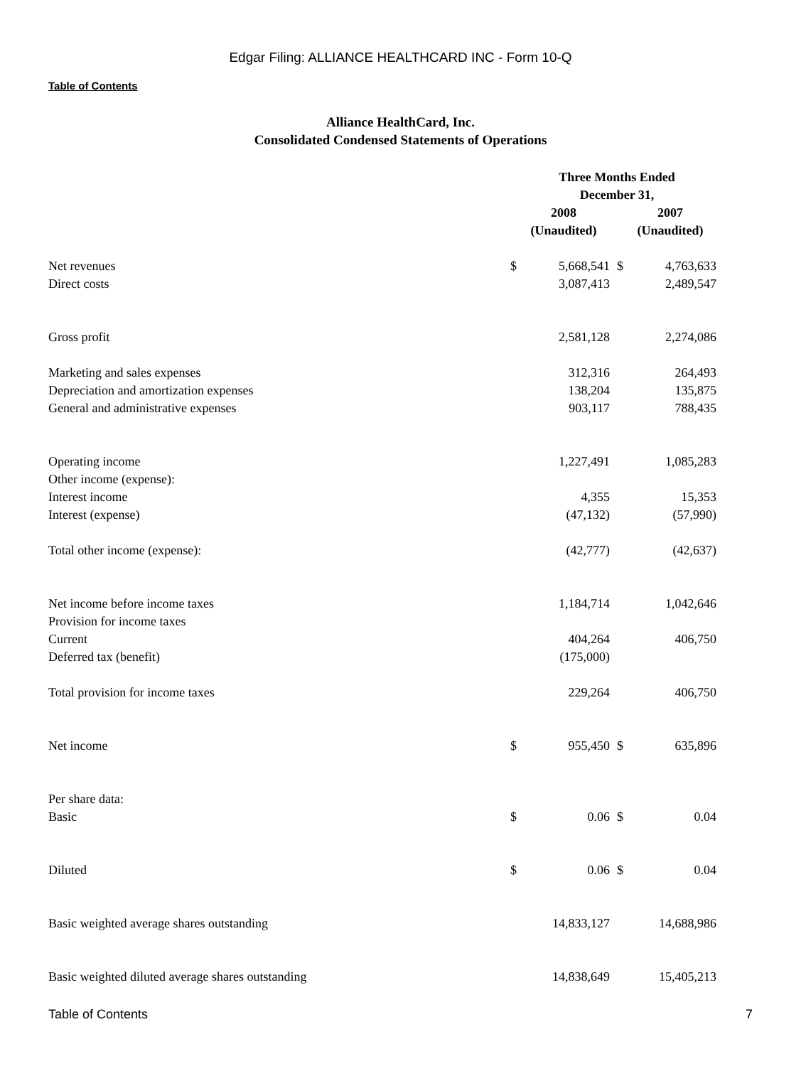Edgar Filing: ALLIANCE HEALTHCARD INC - Form 10-Q
Table of Contents
Alliance HealthCard, Inc.
Consolidated Condensed Statements of Operations
| | Three Months Ended December 31, | | | | | |
| | 2008 | | | 2007 | | |
| | (Unaudited) | | | (Unaudited) | | |
| Net revenues | $ | 5,668,541 | | $ | 4,763,633 | |
| Direct costs | | 3,087,413 | | | 2,489,547 | |
| Gross profit | | 2,581,128 | | | 2,274,086 | |
| Marketing and sales expenses | | 312,316 | | | 264,493 | |
| Depreciation and amortization expenses | | 138,204 | | | 135,875 | |
| General and administrative expenses | | 903,117 | | | 788,435 | |
| Operating income | | 1,227,491 | | | 1,085,283 | |
| Other income (expense): | | | | | | |
| Interest income | | 4,355 | | | 15,353 | |
| Interest (expense) | | (47,132) | | | (57,990) | |
| Total other income (expense): | | (42,777) | | | (42,637) | |
| Net income before income taxes | | 1,184,714 | | | 1,042,646 | |
| Provision for income taxes | | | | | | |
| Current | | 404,264 | | | 406,750 | |
| Deferred tax (benefit) | | (175,000) | | | | |
| Total provision for income taxes | | 229,264 | | | 406,750 | |
| Net income | $ | 955,450 | | $ | 635,896 | |
| Per share data: | | | | | | |
| Basic | $ | 0.06 | | $ | 0.04 | |
| Diluted | $ | 0.06 | | $ | 0.04 | |
| Basic weighted average shares outstanding | | 14,833,127 | | | 14,688,986 | |
| Basic weighted diluted average shares outstanding | | 14,838,649 | | | 15,405,213 | |
Table of Contents 7